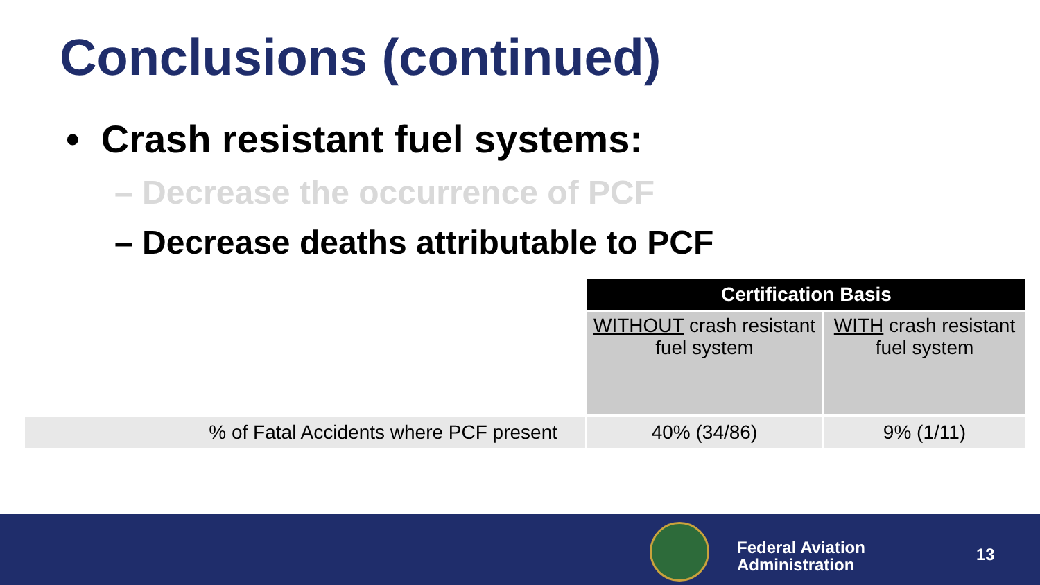Conclusions (continued)
• Crash resistant fuel systems:
– Decrease the occurrence of PCF
– Decrease deaths attributable to PCF
| | Certification Basis | |
| | WITHOUT crash resistant fuel system | WITH crash resistant fuel system |
| % of Fatal Accidents where PCF present | 40% (34/86) | 9% (1/11) |
Federal Aviation
Administration
13